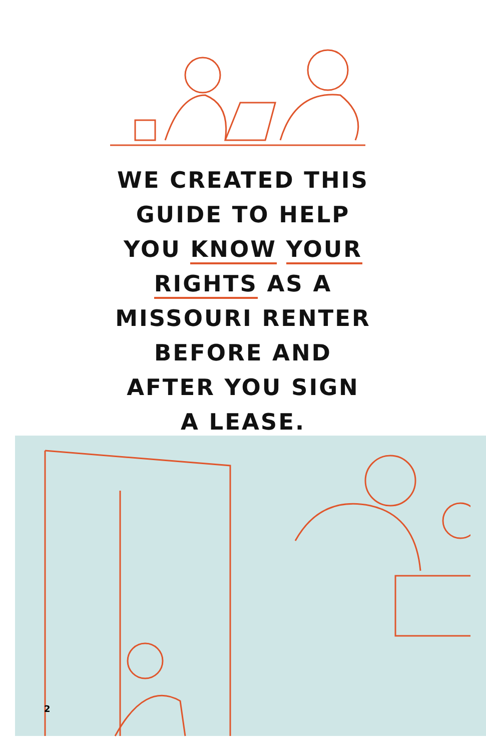WE CREATED THIS GUIDE TO HELP YOU KNOW YOUR RIGHTS AS A MISSOURI RENTER BEFORE AND AFTER YOU SIGN A LEASE.
2